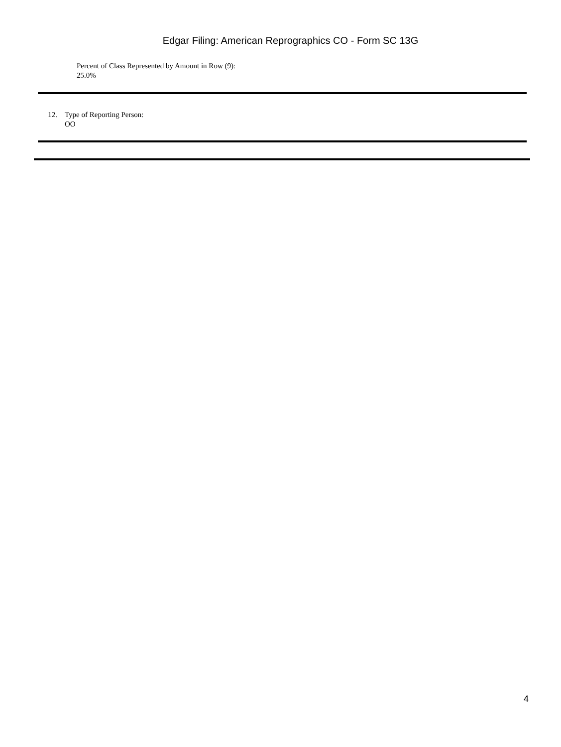Edgar Filing: American Reprographics CO - Form SC 13G
Percent of Class Represented by Amount in Row (9):
25.0%
12. Type of Reporting Person:
OO
4